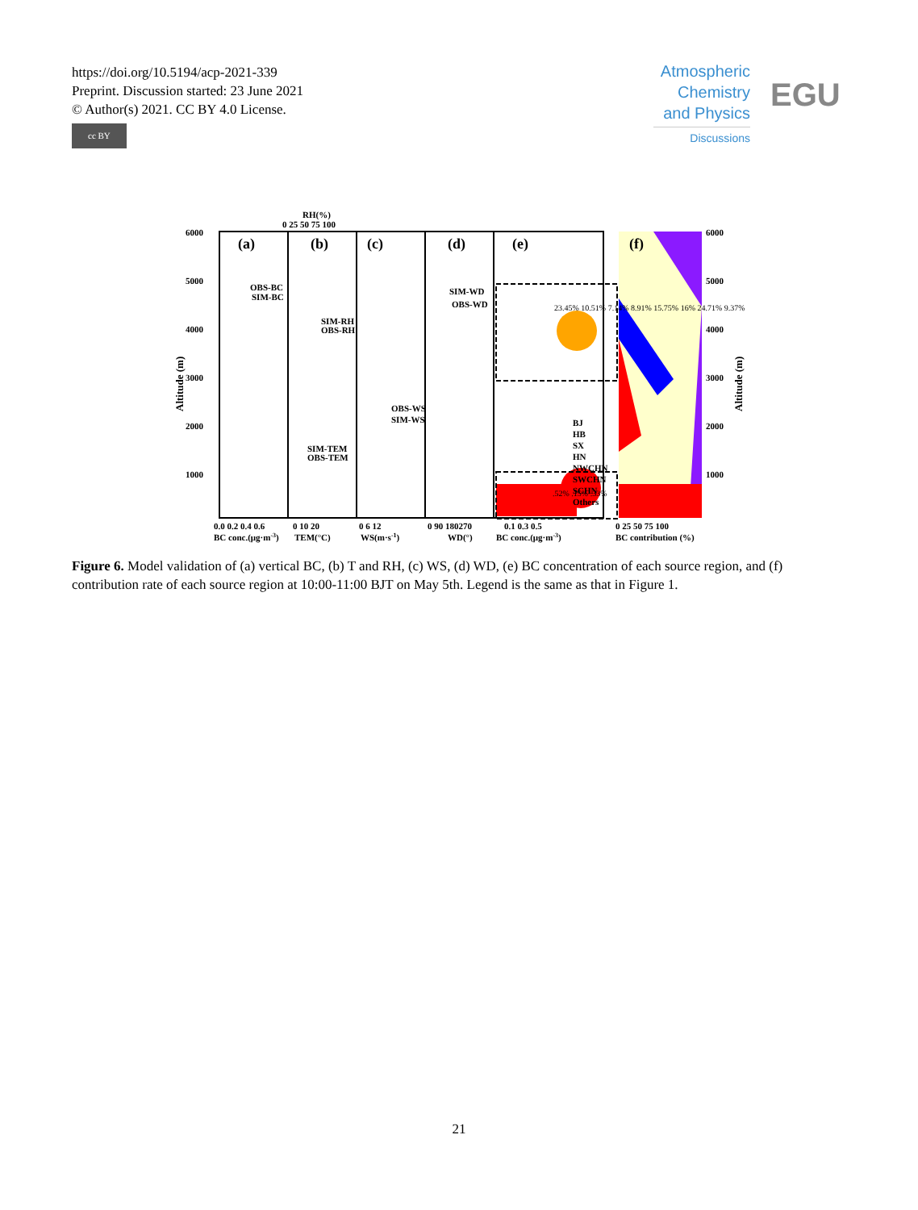https://doi.org/10.5194/acp-2021-339
Preprint. Discussion started: 23 June 2021
© Author(s) 2021. CC BY 4.0 License.
cc BY
Atmospheric
Chemistry
and Physics
Discussions
EGU
RH(%)
0 25 50 75 100
6000
5000
4000
3000
2000
1000
6000
5000
4000
3000
2000
1000
(a)
(b)
(c)
(d)
(e)
(f)
OBS-BC
SIM-BC
SIM-RH
OBS-RH
SIM-TEM
OBS-TEM
OBS-WS
SIM-WS
SIM-WD
OBS-WD
23.45% 10.51% 7.14% 8.91% 15.75% 16% 24.71% 9.37%
.52% .15% .33%
BJ
HB
SX
HN
NWCHN
SWCHN
SCHN
Others
0.0 0.2 0.4 0.6
0 10 20
0 6 12
0 90 180270
0.1 0.3 0.5
0 25 50 75 100
BC conc.(μg·m-3)
TEM(°C)
WS(m·s-1)
WD(°)
BC conc.(μg·m-3)
BC contribution (%)
Altitude (m)
Altitude (m)
Figure 6. Model validation of (a) vertical BC, (b) T and RH, (c) WS, (d) WD, (e) BC concentration of each source region, and (f) contribution rate of each source region at 10:00-11:00 BJT on May 5th. Legend is the same as that in Figure 1.
21